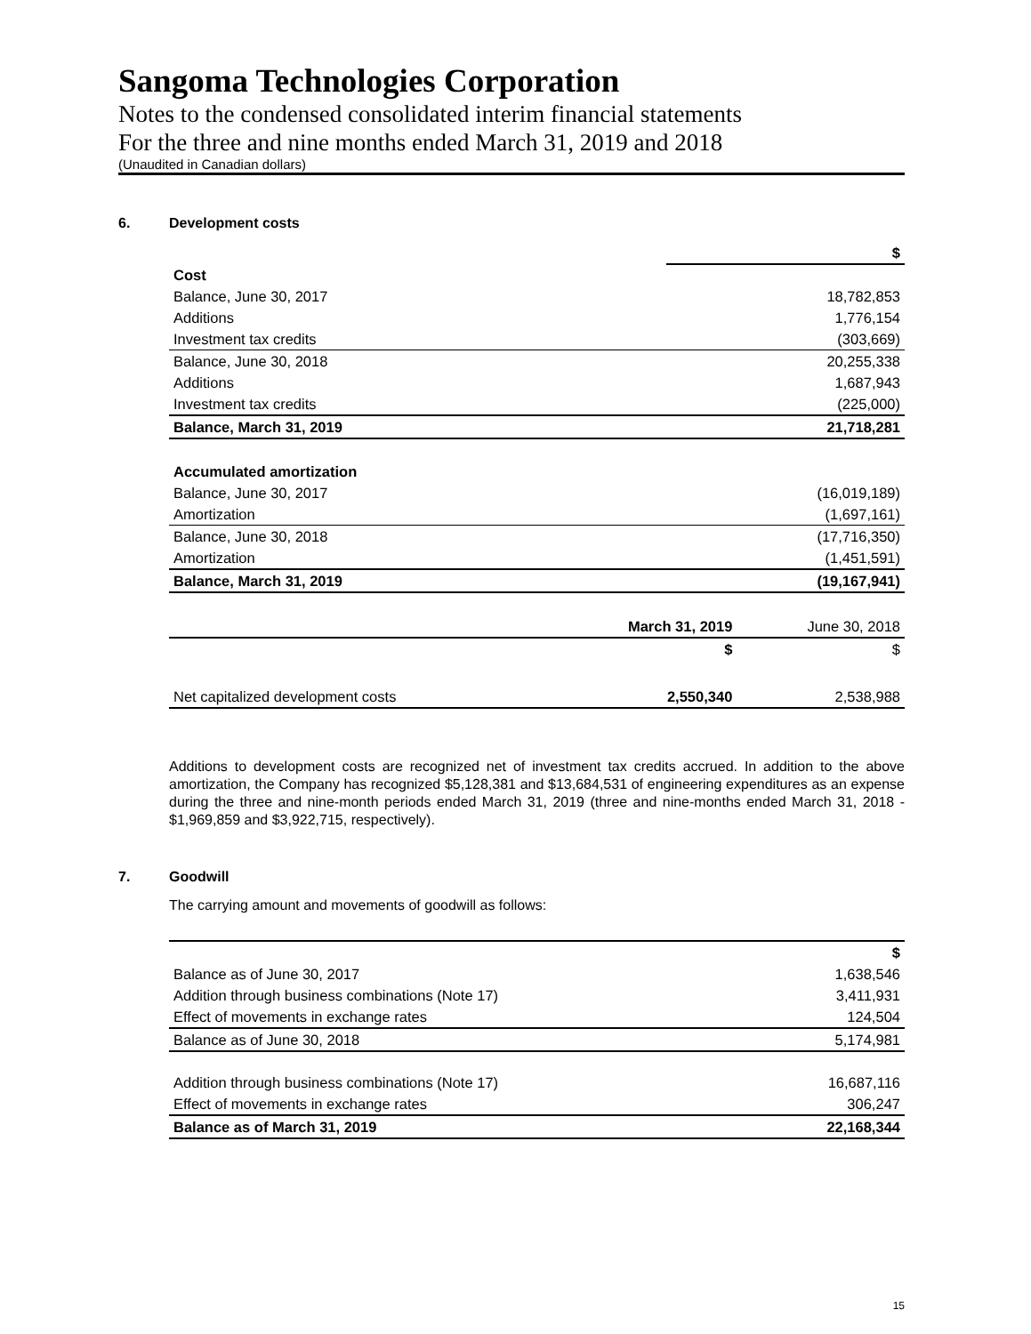Sangoma Technologies Corporation
Notes to the condensed consolidated interim financial statements
For the three and nine months ended March 31, 2019 and 2018
(Unaudited in Canadian dollars)
6. Development costs
| | $ |
| --- | --- |
| Cost | |
| Balance, June 30, 2017 | 18,782,853 |
| Additions | 1,776,154 |
| Investment tax credits | (303,669) |
| Balance, June 30, 2018 | 20,255,338 |
| Additions | 1,687,943 |
| Investment tax credits | (225,000) |
| Balance, March 31, 2019 | 21,718,281 |
| Accumulated amortization | |
| Balance, June 30, 2017 | (16,019,189) |
| Amortization | (1,697,161) |
| Balance, June 30, 2018 | (17,716,350) |
| Amortization | (1,451,591) |
| Balance, March 31, 2019 | (19,167,941) |
| | March 31, 2019 | June 30, 2018 |
| --- | --- | --- |
| | $ | $ |
| Net capitalized development costs | 2,550,340 | 2,538,988 |
Additions to development costs are recognized net of investment tax credits accrued. In addition to the above amortization, the Company has recognized $5,128,381 and $13,684,531 of engineering expenditures as an expense during the three and nine-month periods ended March 31, 2019 (three and nine-months ended March 31, 2018 - $1,969,859 and $3,922,715, respectively).
7. Goodwill
The carrying amount and movements of goodwill as follows:
| | $ |
| --- | --- |
| Balance as of June 30, 2017 | 1,638,546 |
| Addition through business combinations (Note 17) | 3,411,931 |
| Effect of movements in exchange rates | 124,504 |
| Balance as of June 30, 2018 | 5,174,981 |
| Addition through business combinations (Note 17) | 16,687,116 |
| Effect of movements in exchange rates | 306,247 |
| Balance as of March 31, 2019 | 22,168,344 |
15